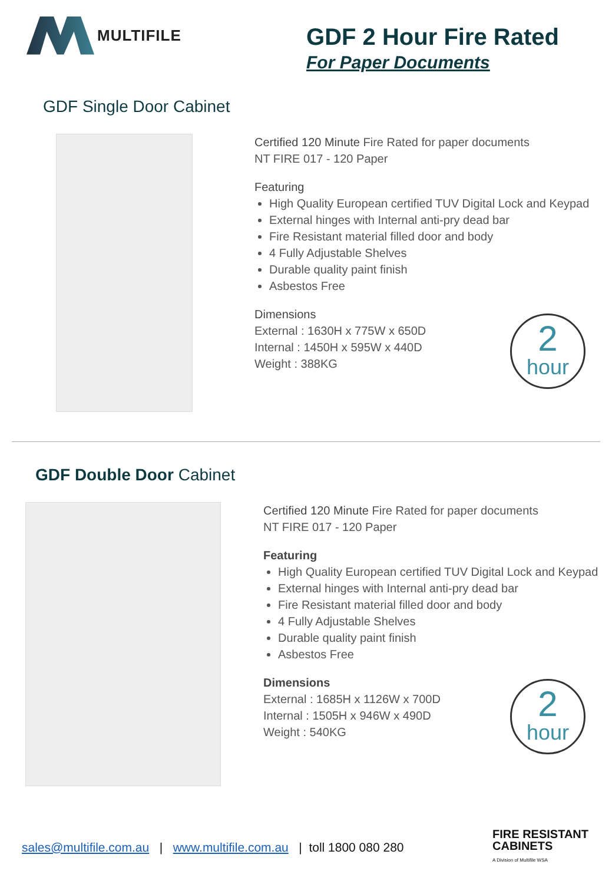MULTIFILE
GDF 2 Hour Fire Rated
For Paper Documents
GDF Single Door Cabinet
Certified 120 Minute Fire Rated for paper documents
NT FIRE 017 - 120 Paper
Featuring
High Quality European certified TUV Digital Lock and Keypad
External hinges with Internal anti-pry dead bar
Fire Resistant material filled door and body
4 Fully Adjustable Shelves
Durable quality paint finish
Asbestos Free
Dimensions
External : 1630H x 775W x 650D
Internal : 1450H x 595W x 440D
Weight : 388KG
2
hour
GDF Double Door Cabinet
Certified 120 Minute Fire Rated for paper documents
NT FIRE 017 - 120 Paper
Featuring
High Quality European certified TUV Digital Lock and Keypad
External hinges with Internal anti-pry dead bar
Fire Resistant material filled door and body
4 Fully Adjustable Shelves
Durable quality paint finish
Asbestos Free
Dimensions
External : 1685H x 1126W x 700D
Internal : 1505H x 946W x 490D
Weight : 540KG
2
hour
sales@multifile.com.au | www.multifile.com.au | toll 1800 080 280
FIRE RESISTANT
CABINETS
A Division of Multifile WSA